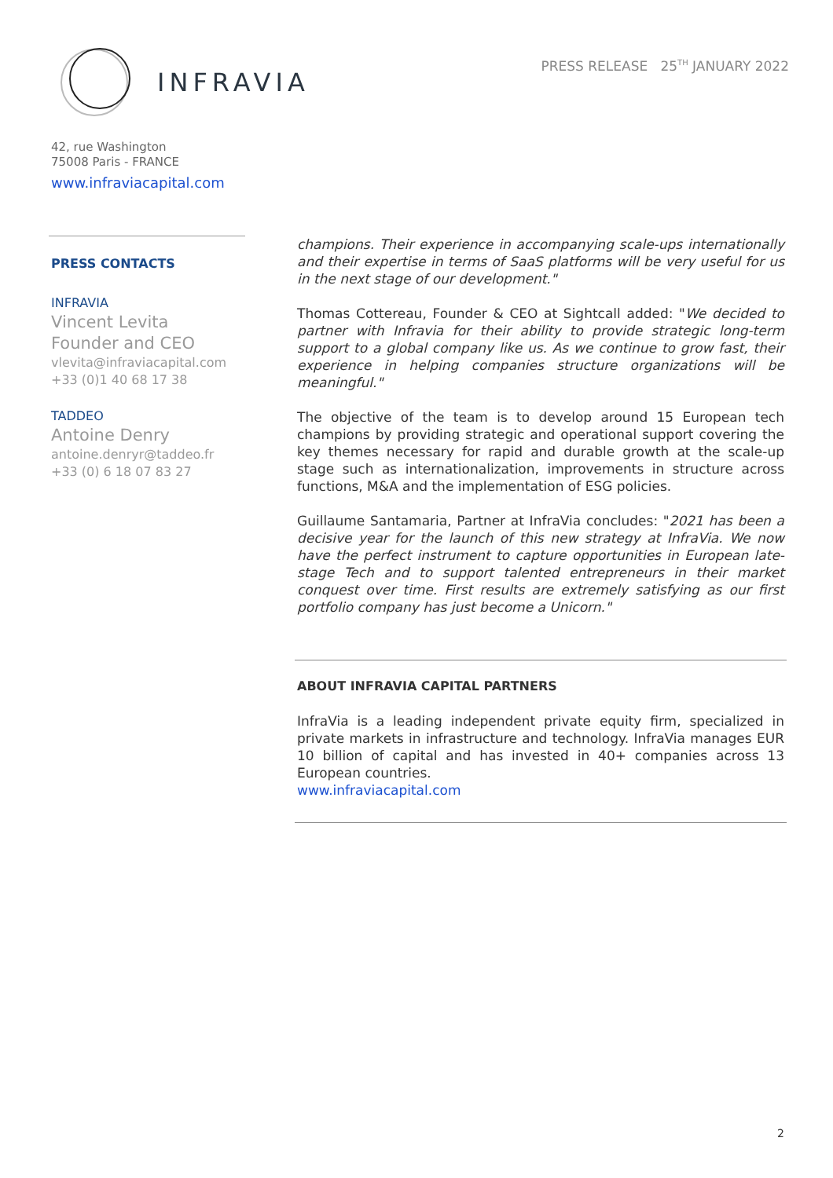INFRAVIA
PRESS RELEASE 25<sup>TH</sup> JANUARY 2022
42, rue Washington
75008 Paris - FRANCE
www.infraviacapital.com
PRESS CONTACTS
INFRAVIA
Vincent Levita
Founder and CEO
vlevita@infraviacapital.com
+33 (0)1 40 68 17 38
TADDEO
Antoine Denry
antoine.denryr@taddeo.fr
+33 (0) 6 18 07 83 27
champions. Their experience in accompanying scale-ups internationally and their expertise in terms of SaaS platforms will be very useful for us in the next stage of our development."
Thomas Cottereau, Founder & CEO at Sightcall added: "We decided to partner with Infravia for their ability to provide strategic long-term support to a global company like us. As we continue to grow fast, their experience in helping companies structure organizations will be meaningful."
The objective of the team is to develop around 15 European tech champions by providing strategic and operational support covering the key themes necessary for rapid and durable growth at the scale-up stage such as internationalization, improvements in structure across functions, M&A and the implementation of ESG policies.
Guillaume Santamaria, Partner at InfraVia concludes: "2021 has been a decisive year for the launch of this new strategy at InfraVia. We now have the perfect instrument to capture opportunities in European late-stage Tech and to support talented entrepreneurs in their market conquest over time. First results are extremely satisfying as our first portfolio company has just become a Unicorn."
ABOUT INFRAVIA CAPITAL PARTNERS
InfraVia is a leading independent private equity firm, specialized in private markets in infrastructure and technology. InfraVia manages EUR 10 billion of capital and has invested in 40+ companies across 13 European countries.
www.infraviacapital.com
2